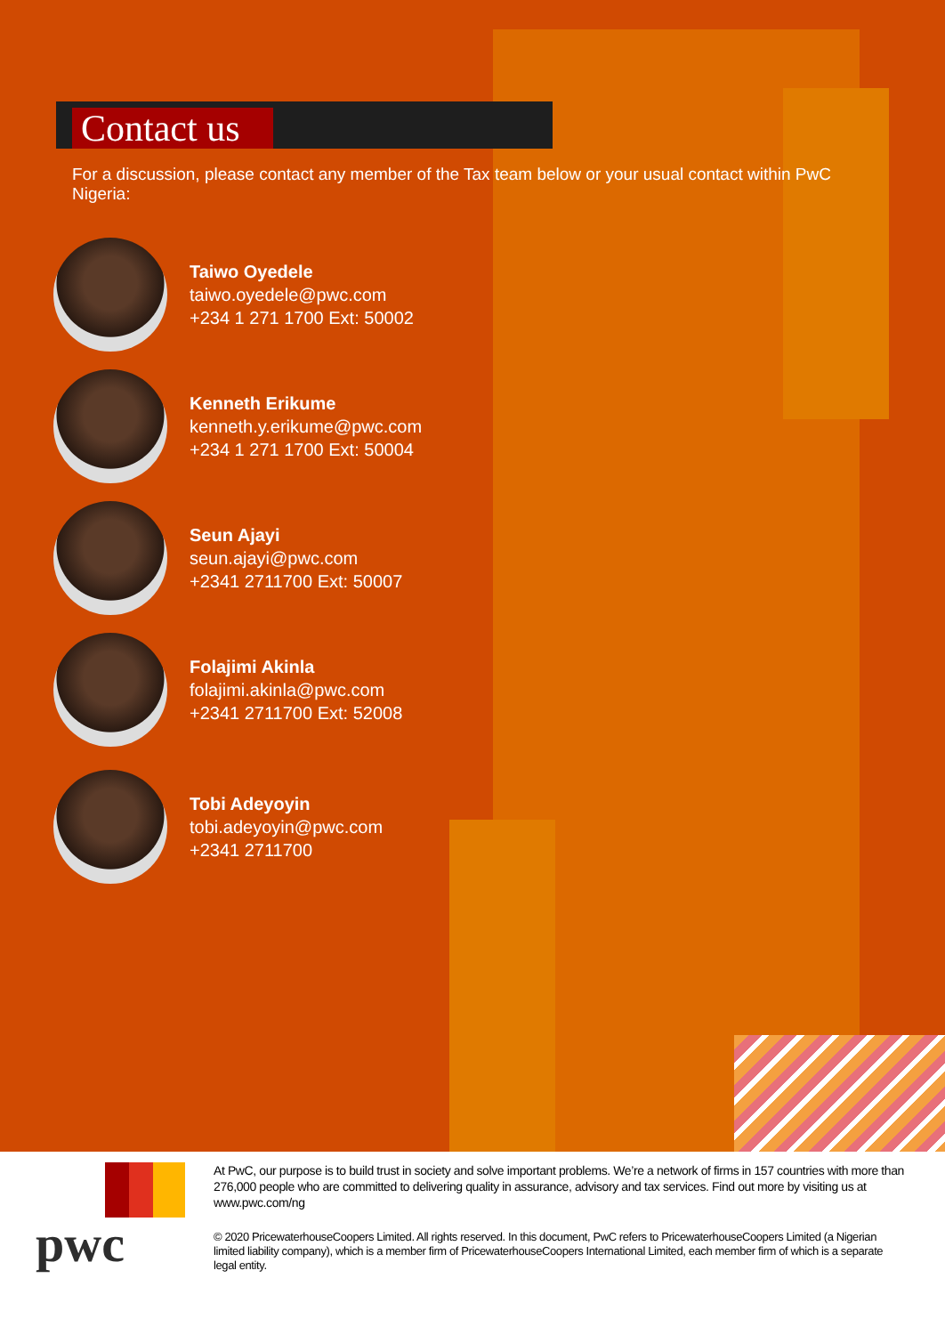Contact us
For a discussion, please contact any member of the Tax team below or your usual contact within PwC Nigeria:
Taiwo Oyedele
taiwo.oyedele@pwc.com
+234 1 271 1700 Ext: 50002
Kenneth Erikume
kenneth.y.erikume@pwc.com
+234 1 271 1700 Ext: 50004
Seun Ajayi
seun.ajayi@pwc.com
+2341 2711700 Ext: 50007
Folajimi Akinla
folajimi.akinla@pwc.com
+2341 2711700 Ext: 52008
Tobi Adeyoyin
tobi.adeyoyin@pwc.com
+2341 2711700
pwc
At PwC, our purpose is to build trust in society and solve important problems. We’re a network of firms in 157 countries with more than 276,000 people who are committed to delivering quality in assurance, advisory and tax services. Find out more by visiting us at www.pwc.com/ng
© 2020 PricewaterhouseCoopers Limited. All rights reserved. In this document, PwC refers to PricewaterhouseCoopers Limited (a Nigerian limited liability company), which is a member firm of PricewaterhouseCoopers International Limited, each member firm of which is a separate legal entity.